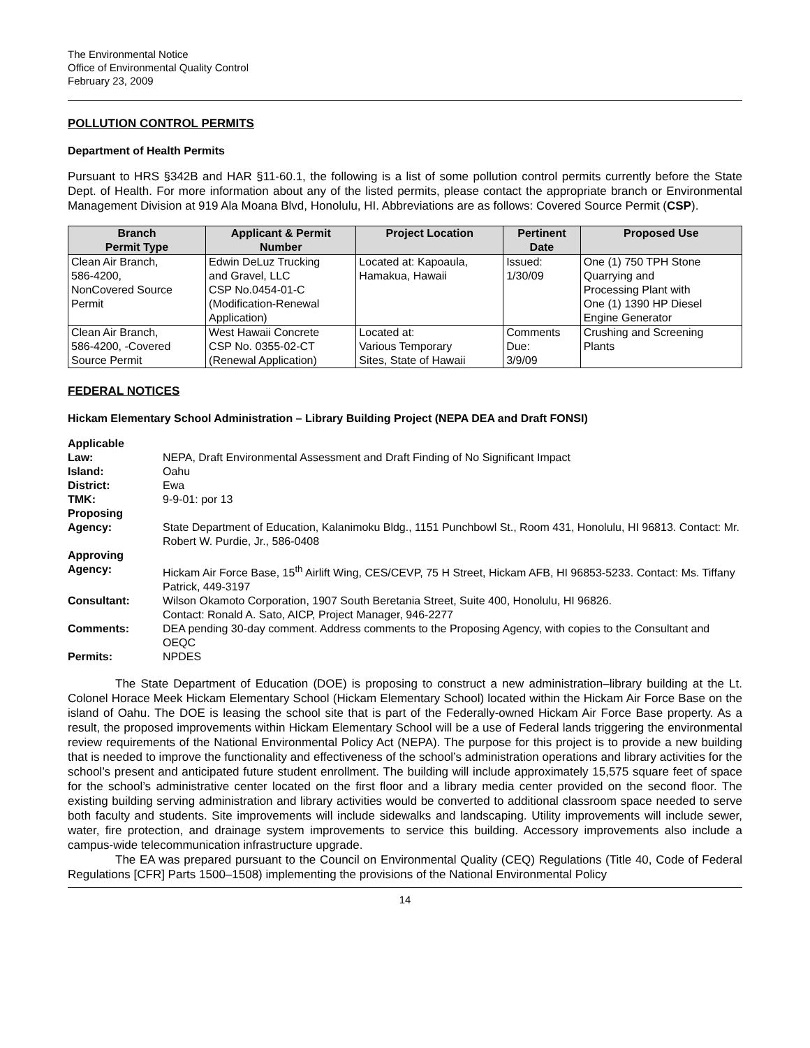The Environmental Notice
Office of Environmental Quality Control
February 23, 2009
POLLUTION CONTROL PERMITS
Department of Health Permits
Pursuant to HRS §342B and HAR §11-60.1, the following is a list of some pollution control permits currently before the State Dept. of Health. For more information about any of the listed permits, please contact the appropriate branch or Environmental Management Division at 919 Ala Moana Blvd, Honolulu, HI. Abbreviations are as follows: Covered Source Permit (CSP).
| Branch Permit Type | Applicant & Permit Number | Project Location | Pertinent Date | Proposed Use |
| --- | --- | --- | --- | --- |
| Clean Air Branch, 586-4200, NonCovered Source Permit | Edwin DeLuz Trucking and Gravel, LLC CSP No.0454-01-C (Modification-Renewal Application) | Located at: Kapoaula, Hamakua, Hawaii | Issued: 1/30/09 | One (1) 750 TPH Stone Quarrying and Processing Plant with One (1) 1390 HP Diesel Engine Generator |
| Clean Air Branch, 586-4200, -Covered Source Permit | West Hawaii Concrete CSP No. 0355-02-CT (Renewal Application) | Located at: Various Temporary Sites, State of Hawaii | Comments Due: 3/9/09 | Crushing and Screening Plants |
FEDERAL NOTICES
Hickam Elementary School Administration – Library Building Project (NEPA DEA and Draft FONSI)
| Applicable Law: | NEPA, Draft Environmental Assessment and Draft Finding of No Significant Impact |
| Island: | Oahu |
| District: | Ewa |
| TMK: | 9-9-01: por 13 |
| Proposing Agency: | State Department of Education, Kalanimoku Bldg., 1151 Punchbowl St., Room 431, Honolulu, HI 96813. Contact: Mr. Robert W. Purdie, Jr., 586-0408 |
| Approving Agency: | Hickam Air Force Base, 15<sup>th</sup> Airlift Wing, CES/CEVP, 75 H Street, Hickam AFB, HI 96853-5233. Contact: Ms. Tiffany Patrick, 449-3197 |
| Consultant: | Wilson Okamoto Corporation, 1907 South Beretania Street, Suite 400, Honolulu, HI 96826. Contact: Ronald A. Sato, AICP, Project Manager, 946-2277 |
| Comments: | DEA pending 30-day comment. Address comments to the Proposing Agency, with copies to the Consultant and OEQC |
| Permits: | NPDES |
The State Department of Education (DOE) is proposing to construct a new administration–library building at the Lt. Colonel Horace Meek Hickam Elementary School (Hickam Elementary School) located within the Hickam Air Force Base on the island of Oahu. The DOE is leasing the school site that is part of the Federally-owned Hickam Air Force Base property. As a result, the proposed improvements within Hickam Elementary School will be a use of Federal lands triggering the environmental review requirements of the National Environmental Policy Act (NEPA). The purpose for this project is to provide a new building that is needed to improve the functionality and effectiveness of the school’s administration operations and library activities for the school’s present and anticipated future student enrollment. The building will include approximately 15,575 square feet of space for the school’s administrative center located on the first floor and a library media center provided on the second floor. The existing building serving administration and library activities would be converted to additional classroom space needed to serve both faculty and students. Site improvements will include sidewalks and landscaping. Utility improvements will include sewer, water, fire protection, and drainage system improvements to service this building. Accessory improvements also include a campus-wide telecommunication infrastructure upgrade.
The EA was prepared pursuant to the Council on Environmental Quality (CEQ) Regulations (Title 40, Code of Federal Regulations [CFR] Parts 1500–1508) implementing the provisions of the National Environmental Policy
14